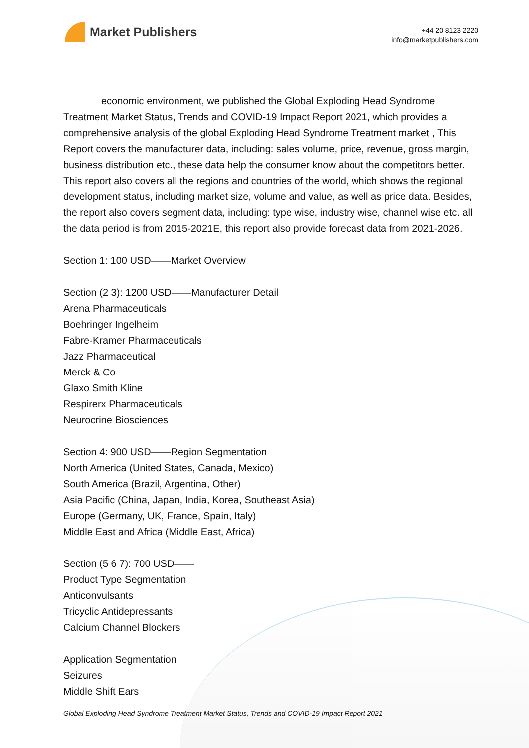Market Publishers
+44 20 8123 2220
info@marketpublishers.com
economic environment, we published the Global Exploding Head Syndrome Treatment Market Status, Trends and COVID-19 Impact Report 2021, which provides a comprehensive analysis of the global Exploding Head Syndrome Treatment market , This Report covers the manufacturer data, including: sales volume, price, revenue, gross margin, business distribution etc., these data help the consumer know about the competitors better. This report also covers all the regions and countries of the world, which shows the regional development status, including market size, volume and value, as well as price data. Besides, the report also covers segment data, including: type wise, industry wise, channel wise etc. all the data period is from 2015-2021E, this report also provide forecast data from 2021-2026.
Section 1: 100 USD——Market Overview
Section (2 3): 1200 USD——Manufacturer Detail
Arena Pharmaceuticals
Boehringer Ingelheim
Fabre-Kramer Pharmaceuticals
Jazz Pharmaceutical
Merck & Co
Glaxo Smith Kline
Respirerx Pharmaceuticals
Neurocrine Biosciences
Section 4: 900 USD——Region Segmentation
North America (United States, Canada, Mexico)
South America (Brazil, Argentina, Other)
Asia Pacific (China, Japan, India, Korea, Southeast Asia)
Europe (Germany, UK, France, Spain, Italy)
Middle East and Africa (Middle East, Africa)
Section (5 6 7): 700 USD——
Product Type Segmentation
Anticonvulsants
Tricyclic Antidepressants
Calcium Channel Blockers
Application Segmentation
Seizures
Middle Shift Ears
Global Exploding Head Syndrome Treatment Market Status, Trends and COVID-19 Impact Report 2021